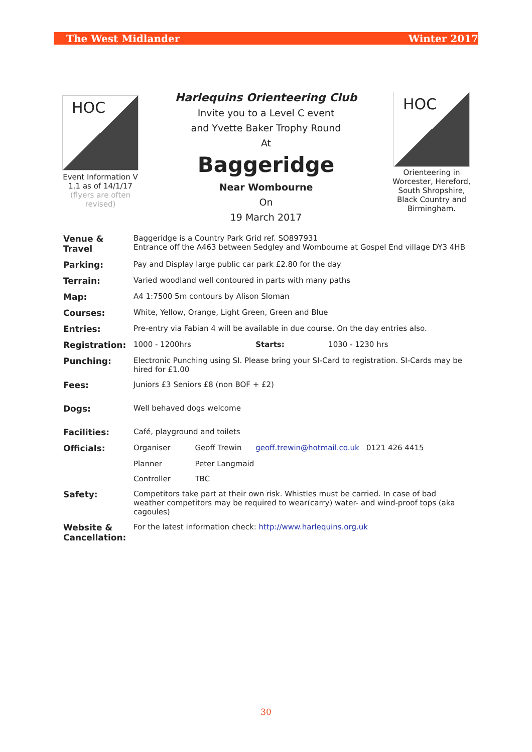The West Midlander Winter 2017
HOC
Event Information V 1.1 as of 14/1/17
(flyers are often revised)
Harlequins Orienteering Club
Invite you to a Level C event
and Yvette Baker Trophy Round
At
Baggeridge
Near Wombourne
On
19 March 2017
HOC
Orienteering in Worcester, Hereford, South Shropshire, Black Country and Birmingham.
| Venue & Travel | Baggeridge is a Country Park Grid ref. SO897931 Entrance off the A463 between Sedgley and Wombourne at Gospel End village DY3 4HB | | | |
| Parking: | Pay and Display large public car park £2.80 for the day | | | |
| Terrain: | Varied woodland well contoured in parts with many paths | | | |
| Map: | A4 1:7500 5m contours by Alison Sloman | | | |
| Courses: | White, Yellow, Orange, Light Green, Green and Blue | | | |
| Entries: | Pre-entry via Fabian 4 will be available in due course. On the day entries also. | | | |
| Registration: | 1000 - 1200hrs | | Starts: | 1030 - 1230 hrs |
| Punching: | Electronic Punching using SI. Please bring your SI-Card to registration. SI-Cards may be hired for £1.00 | | | |
| Fees: | Juniors £3 Seniors £8 (non BOF + £2) | | | |
| Dogs: | Well behaved dogs welcome | | | |
| Facilities: | Café, playground and toilets | | | |
| Officials: | Organiser | Geoff Trewin | geoff.trewin@hotmail.co.uk 0121 426 4415 | |
| | Planner | Peter Langmaid | | |
| | Controller | TBC | | |
| Safety: | Competitors take part at their own risk. Whistles must be carried. In case of bad weather competitors may be required to wear(carry) water- and wind-proof tops (aka cagoules) | | | |
| Website & Cancellation: | For the latest information check: http://www.harlequins.org.uk | | | |
30